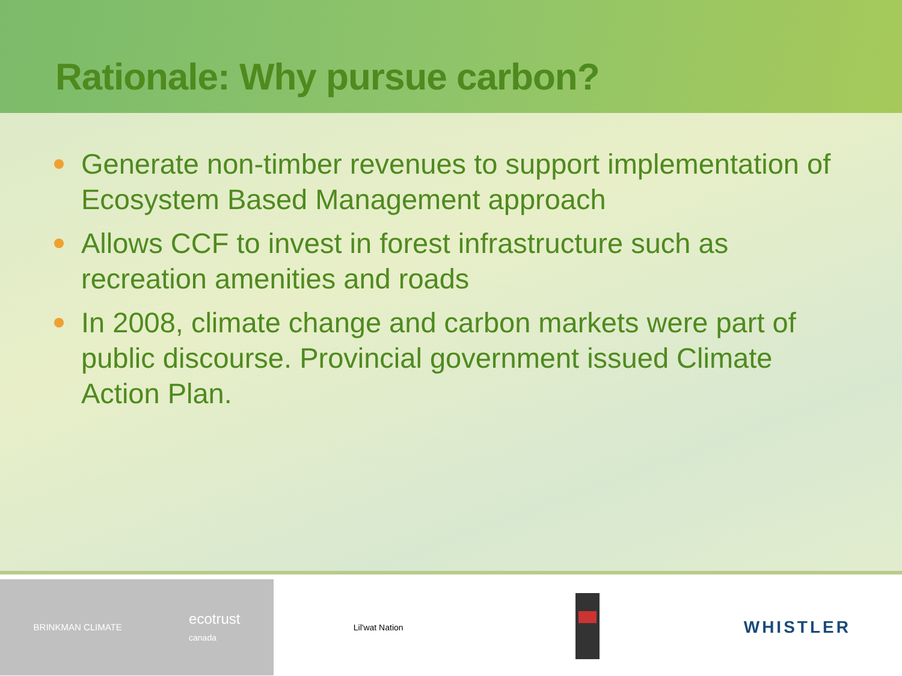Rationale: Why pursue carbon?
Generate non-timber revenues to support implementation of Ecosystem Based Management approach
Allows CCF to invest in forest infrastructure such as recreation amenities and roads
In 2008, climate change and carbon markets were part of public discourse. Provincial government issued Climate Action Plan.
BRINKMAN CLIMATE
ecotrust
canada
Lil'wat Nation
WHISTLER